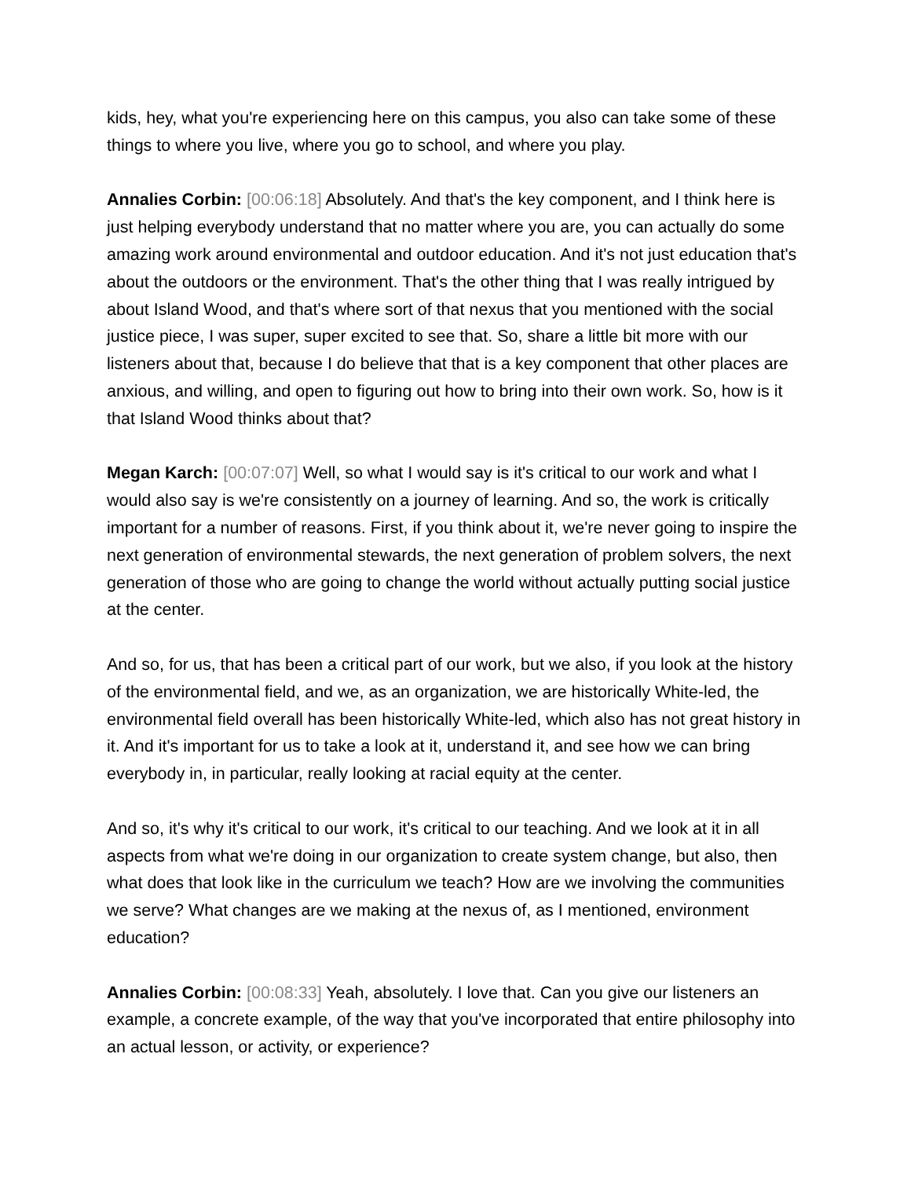kids, hey, what you're experiencing here on this campus, you also can take some of these things to where you live, where you go to school, and where you play.
Annalies Corbin: [00:06:18] Absolutely. And that's the key component, and I think here is just helping everybody understand that no matter where you are, you can actually do some amazing work around environmental and outdoor education. And it's not just education that's about the outdoors or the environment. That's the other thing that I was really intrigued by about Island Wood, and that's where sort of that nexus that you mentioned with the social justice piece, I was super, super excited to see that. So, share a little bit more with our listeners about that, because I do believe that that is a key component that other places are anxious, and willing, and open to figuring out how to bring into their own work. So, how is it that Island Wood thinks about that?
Megan Karch: [00:07:07] Well, so what I would say is it's critical to our work and what I would also say is we're consistently on a journey of learning. And so, the work is critically important for a number of reasons. First, if you think about it, we're never going to inspire the next generation of environmental stewards, the next generation of problem solvers, the next generation of those who are going to change the world without actually putting social justice at the center.
And so, for us, that has been a critical part of our work, but we also, if you look at the history of the environmental field, and we, as an organization, we are historically White-led, the environmental field overall has been historically White-led, which also has not great history in it. And it's important for us to take a look at it, understand it, and see how we can bring everybody in, in particular, really looking at racial equity at the center.
And so, it's why it's critical to our work, it's critical to our teaching. And we look at it in all aspects from what we're doing in our organization to create system change, but also, then what does that look like in the curriculum we teach? How are we involving the communities we serve? What changes are we making at the nexus of, as I mentioned, environment education?
Annalies Corbin: [00:08:33] Yeah, absolutely. I love that. Can you give our listeners an example, a concrete example, of the way that you've incorporated that entire philosophy into an actual lesson, or activity, or experience?